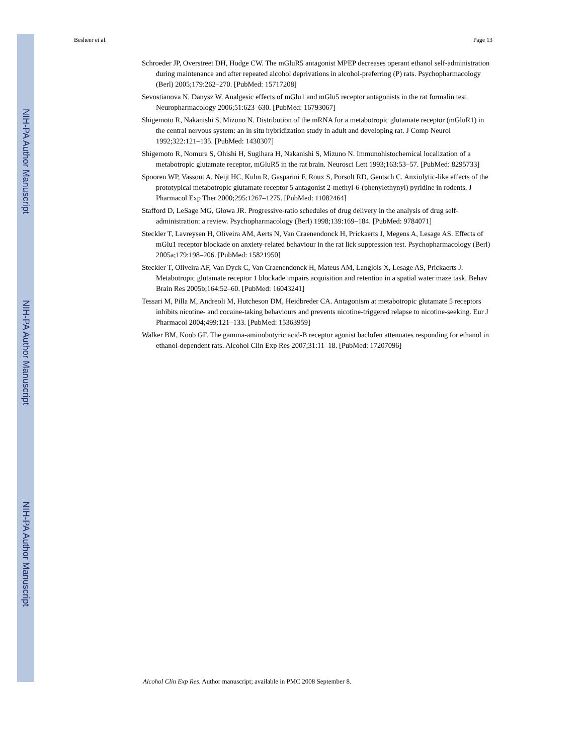NIH-PA Author Manuscript
NIH-PA Author Manuscript
NIH-PA Author Manuscript
Besheer et al. Page 13
Schroeder JP, Overstreet DH, Hodge CW. The mGluR5 antagonist MPEP decreases operant ethanol self-administration during maintenance and after repeated alcohol deprivations in alcohol-preferring (P) rats. Psychopharmacology (Berl) 2005;179:262–270. [PubMed: 15717208]
Sevostianova N, Danysz W. Analgesic effects of mGlu1 and mGlu5 receptor antagonists in the rat formalin test. Neuropharmacology 2006;51:623–630. [PubMed: 16793067]
Shigemoto R, Nakanishi S, Mizuno N. Distribution of the mRNA for a metabotropic glutamate receptor (mGluR1) in the central nervous system: an in situ hybridization study in adult and developing rat. J Comp Neurol 1992;322:121–135. [PubMed: 1430307]
Shigemoto R, Nomura S, Ohishi H, Sugihara H, Nakanishi S, Mizuno N. Immunohistochemical localization of a metabotropic glutamate receptor, mGluR5 in the rat brain. Neurosci Lett 1993;163:53–57. [PubMed: 8295733]
Spooren WP, Vassout A, Neijt HC, Kuhn R, Gasparini F, Roux S, Porsolt RD, Gentsch C. Anxiolytic-like effects of the prototypical metabotropic glutamate receptor 5 antagonist 2-methyl-6-(phenylethynyl) pyridine in rodents. J Pharmacol Exp Ther 2000;295:1267–1275. [PubMed: 11082464]
Stafford D, LeSage MG, Glowa JR. Progressive-ratio schedules of drug delivery in the analysis of drug self-administration: a review. Psychopharmacology (Berl) 1998;139:169–184. [PubMed: 9784071]
Steckler T, Lavreysen H, Oliveira AM, Aerts N, Van Craenendonck H, Prickaerts J, Megens A, Lesage AS. Effects of mGlu1 receptor blockade on anxiety-related behaviour in the rat lick suppression test. Psychopharmacology (Berl) 2005a;179:198–206. [PubMed: 15821950]
Steckler T, Oliveira AF, Van Dyck C, Van Craenendonck H, Mateus AM, Langlois X, Lesage AS, Prickaerts J. Metabotropic glutamate receptor 1 blockade impairs acquisition and retention in a spatial water maze task. Behav Brain Res 2005b;164:52–60. [PubMed: 16043241]
Tessari M, Pilla M, Andreoli M, Hutcheson DM, Heidbreder CA. Antagonism at metabotropic glutamate 5 receptors inhibits nicotine- and cocaine-taking behaviours and prevents nicotine-triggered relapse to nicotine-seeking. Eur J Pharmacol 2004;499:121–133. [PubMed: 15363959]
Walker BM, Koob GF. The gamma-aminobutyric acid-B receptor agonist baclofen attenuates responding for ethanol in ethanol-dependent rats. Alcohol Clin Exp Res 2007;31:11–18. [PubMed: 17207096]
Alcohol Clin Exp Res. Author manuscript; available in PMC 2008 September 8.